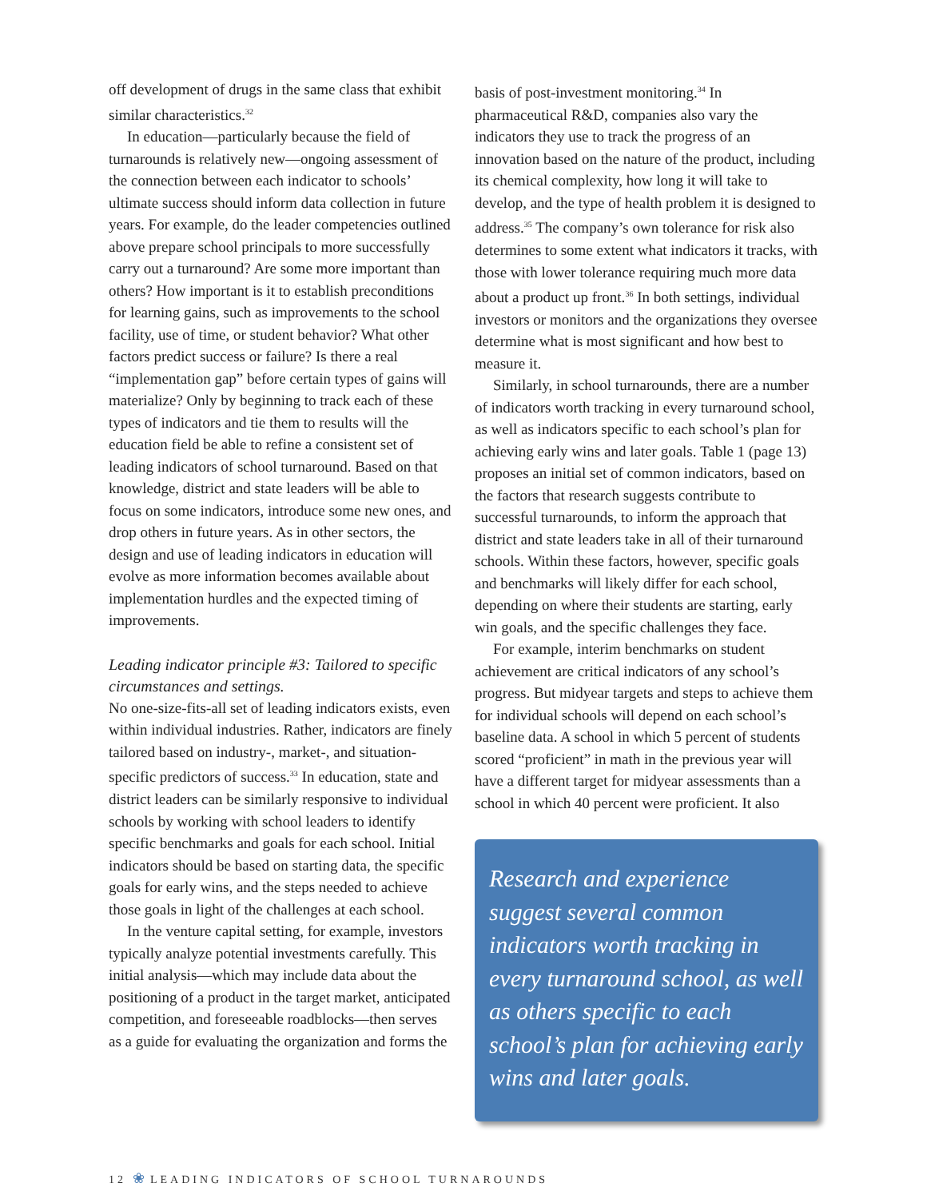off development of drugs in the same class that exhibit similar characteristics.<sup>32</sup>
In education—particularly because the field of turnarounds is relatively new—ongoing assessment of the connection between each indicator to schools’ ultimate success should inform data collection in future years. For example, do the leader competencies outlined above prepare school principals to more successfully carry out a turnaround? Are some more important than others? How important is it to establish preconditions for learning gains, such as improvements to the school facility, use of time, or student behavior? What other factors predict success or failure? Is there a real “implementation gap” before certain types of gains will materialize? Only by beginning to track each of these types of indicators and tie them to results will the education field be able to refine a consistent set of leading indicators of school turnaround. Based on that knowledge, district and state leaders will be able to focus on some indicators, introduce some new ones, and drop others in future years. As in other sectors, the design and use of leading indicators in education will evolve as more information becomes available about implementation hurdles and the expected timing of improvements.
Leading indicator principle #3: Tailored to specific circumstances and settings.
No one-size-fits-all set of leading indicators exists, even within individual industries. Rather, indicators are finely tailored based on industry-, market-, and situation-specific predictors of success.<sup>33</sup> In education, state and district leaders can be similarly responsive to individual schools by working with school leaders to identify specific benchmarks and goals for each school. Initial indicators should be based on starting data, the specific goals for early wins, and the steps needed to achieve those goals in light of the challenges at each school.
In the venture capital setting, for example, investors typically analyze potential investments carefully. This initial analysis—which may include data about the positioning of a product in the target market, anticipated competition, and foreseeable roadblocks—then serves as a guide for evaluating the organization and forms the
basis of post-investment monitoring.<sup>34</sup> In pharmaceutical R&D, companies also vary the indicators they use to track the progress of an innovation based on the nature of the product, including its chemical complexity, how long it will take to develop, and the type of health problem it is designed to address.<sup>35</sup> The company’s own tolerance for risk also determines to some extent what indicators it tracks, with those with lower tolerance requiring much more data about a product up front.<sup>36</sup> In both settings, individual investors or monitors and the organizations they oversee determine what is most significant and how best to measure it.
Similarly, in school turnarounds, there are a number of indicators worth tracking in every turnaround school, as well as indicators specific to each school’s plan for achieving early wins and later goals. Table 1 (page 13) proposes an initial set of common indicators, based on the factors that research suggests contribute to successful turnarounds, to inform the approach that district and state leaders take in all of their turnaround schools. Within these factors, however, specific goals and benchmarks will likely differ for each school, depending on where their students are starting, early win goals, and the specific challenges they face.
For example, interim benchmarks on student achievement are critical indicators of any school’s progress. But midyear targets and steps to achieve them for individual schools will depend on each school’s baseline data. A school in which 5 percent of students scored “proficient” in math in the previous year will have a different target for midyear assessments than a school in which 40 percent were proficient. It also
Research and experience suggest several common indicators worth tracking in every turnaround school, as well as others specific to each school’s plan for achieving early wins and later goals.
12 ❀ LEADING INDICATORS OF SCHOOL TURNAROUNDS